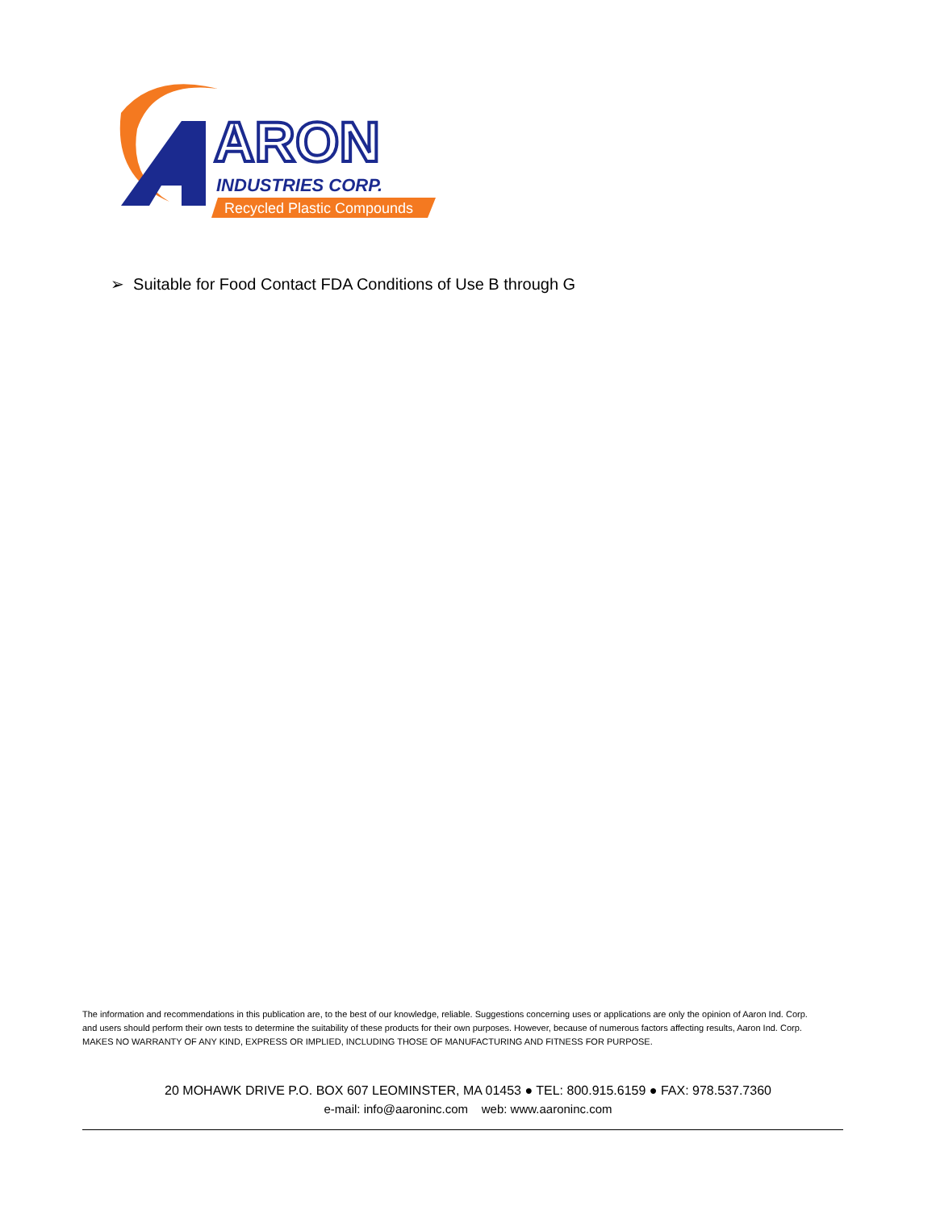ARON
INDUSTRIES CORP.
Recycled Plastic Compounds
➢ Suitable for Food Contact FDA Conditions of Use B through G
The information and recommendations in this publication are, to the best of our knowledge, reliable. Suggestions concerning uses or applications are only the opinion of Aaron Ind. Corp. and users should perform their own tests to determine the suitability of these products for their own purposes. However, because of numerous factors affecting results, Aaron Ind. Corp. MAKES NO WARRANTY OF ANY KIND, EXPRESS OR IMPLIED, INCLUDING THOSE OF MANUFACTURING AND FITNESS FOR PURPOSE.
20 MOHAWK DRIVE P.O. BOX 607 LEOMINSTER, MA 01453 ● TEL: 800.915.6159 ● FAX: 978.537.7360
e-mail: info@aaroninc.com web: www.aaroninc.com